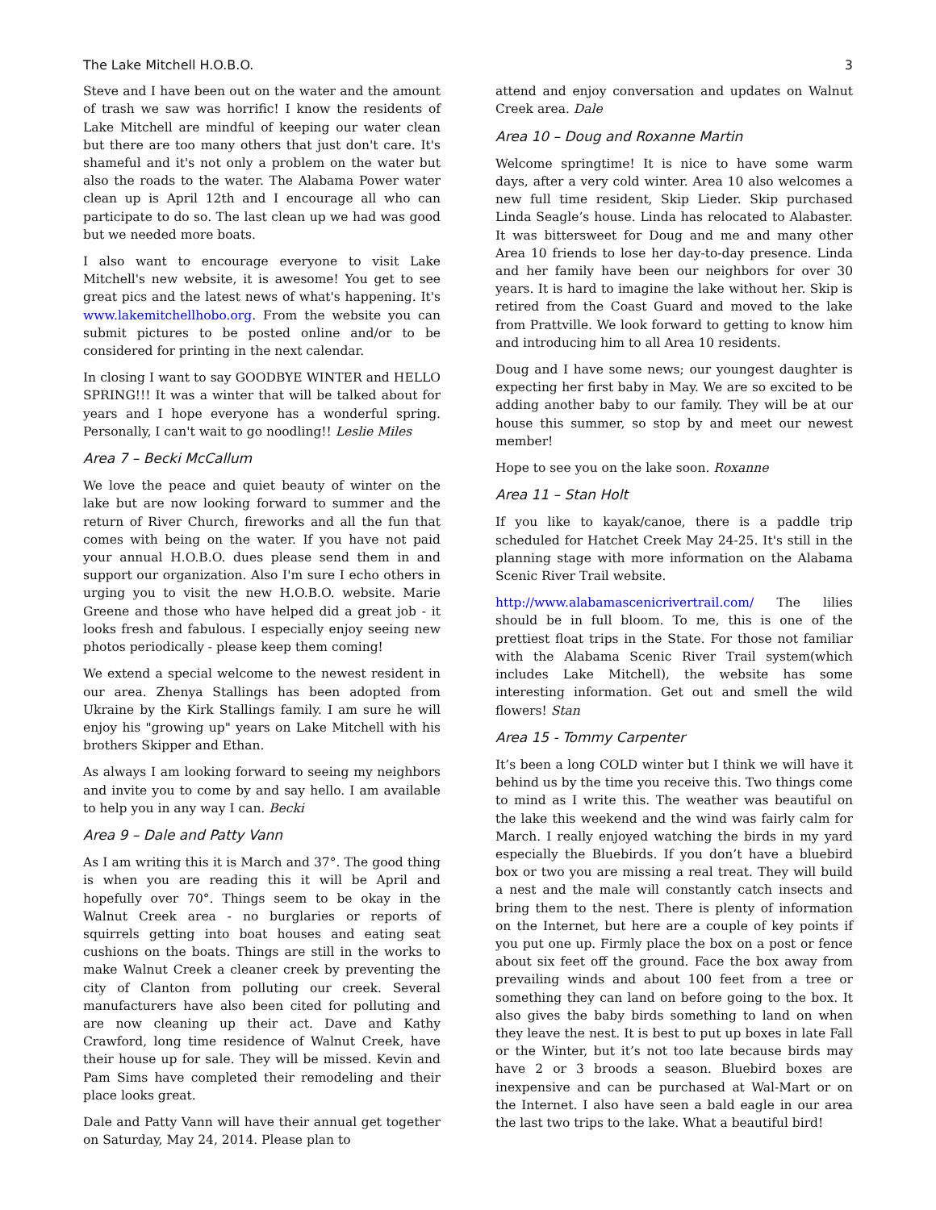The Lake Mitchell H.O.B.O. 3
Steve and I have been out on the water and the amount of trash we saw was horrific! I know the residents of Lake Mitchell are mindful of keeping our water clean but there are too many others that just don't care. It's shameful and it's not only a problem on the water but also the roads to the water. The Alabama Power water clean up is April 12th and I encourage all who can participate to do so. The last clean up we had was good but we needed more boats.
I also want to encourage everyone to visit Lake Mitchell's new website, it is awesome! You get to see great pics and the latest news of what's happening. It's www.lakemitchellhobo.org. From the website you can submit pictures to be posted online and/or to be considered for printing in the next calendar.
In closing I want to say GOODBYE WINTER and HELLO SPRING!!! It was a winter that will be talked about for years and I hope everyone has a wonderful spring. Personally, I can't wait to go noodling!! Leslie Miles
Area 7 – Becki McCallum
We love the peace and quiet beauty of winter on the lake but are now looking forward to summer and the return of River Church, fireworks and all the fun that comes with being on the water. If you have not paid your annual H.O.B.O. dues please send them in and support our organization. Also I'm sure I echo others in urging you to visit the new H.O.B.O. website. Marie Greene and those who have helped did a great job - it looks fresh and fabulous. I especially enjoy seeing new photos periodically - please keep them coming!
We extend a special welcome to the newest resident in our area. Zhenya Stallings has been adopted from Ukraine by the Kirk Stallings family. I am sure he will enjoy his "growing up" years on Lake Mitchell with his brothers Skipper and Ethan.
As always I am looking forward to seeing my neighbors and invite you to come by and say hello. I am available to help you in any way I can. Becki
Area 9 – Dale and Patty Vann
As I am writing this it is March and 37°. The good thing is when you are reading this it will be April and hopefully over 70°. Things seem to be okay in the Walnut Creek area - no burglaries or reports of squirrels getting into boat houses and eating seat cushions on the boats. Things are still in the works to make Walnut Creek a cleaner creek by preventing the city of Clanton from polluting our creek. Several manufacturers have also been cited for polluting and are now cleaning up their act. Dave and Kathy Crawford, long time residence of Walnut Creek, have their house up for sale. They will be missed. Kevin and Pam Sims have completed their remodeling and their place looks great.
Dale and Patty Vann will have their annual get together on Saturday, May 24, 2014. Please plan to
attend and enjoy conversation and updates on Walnut Creek area. Dale
Area 10 – Doug and Roxanne Martin
Welcome springtime! It is nice to have some warm days, after a very cold winter. Area 10 also welcomes a new full time resident, Skip Lieder. Skip purchased Linda Seagle’s house. Linda has relocated to Alabaster. It was bittersweet for Doug and me and many other Area 10 friends to lose her day-to-day presence. Linda and her family have been our neighbors for over 30 years. It is hard to imagine the lake without her. Skip is retired from the Coast Guard and moved to the lake from Prattville. We look forward to getting to know him and introducing him to all Area 10 residents.
Doug and I have some news; our youngest daughter is expecting her first baby in May. We are so excited to be adding another baby to our family. They will be at our house this summer, so stop by and meet our newest member!
Hope to see you on the lake soon. Roxanne
Area 11 – Stan Holt
If you like to kayak/canoe, there is a paddle trip scheduled for Hatchet Creek May 24-25. It's still in the planning stage with more information on the Alabama Scenic River Trail website.
http://www.alabamascenicrivertrail.com/ The lilies should be in full bloom. To me, this is one of the prettiest float trips in the State. For those not familiar with the Alabama Scenic River Trail system(which includes Lake Mitchell), the website has some interesting information. Get out and smell the wild flowers! Stan
Area 15 - Tommy Carpenter
It’s been a long COLD winter but I think we will have it behind us by the time you receive this. Two things come to mind as I write this. The weather was beautiful on the lake this weekend and the wind was fairly calm for March. I really enjoyed watching the birds in my yard especially the Bluebirds. If you don’t have a bluebird box or two you are missing a real treat. They will build a nest and the male will constantly catch insects and bring them to the nest. There is plenty of information on the Internet, but here are a couple of key points if you put one up. Firmly place the box on a post or fence about six feet off the ground. Face the box away from prevailing winds and about 100 feet from a tree or something they can land on before going to the box. It also gives the baby birds something to land on when they leave the nest. It is best to put up boxes in late Fall or the Winter, but it’s not too late because birds may have 2 or 3 broods a season. Bluebird boxes are inexpensive and can be purchased at Wal-Mart or on the Internet. I also have seen a bald eagle in our area the last two trips to the lake. What a beautiful bird!